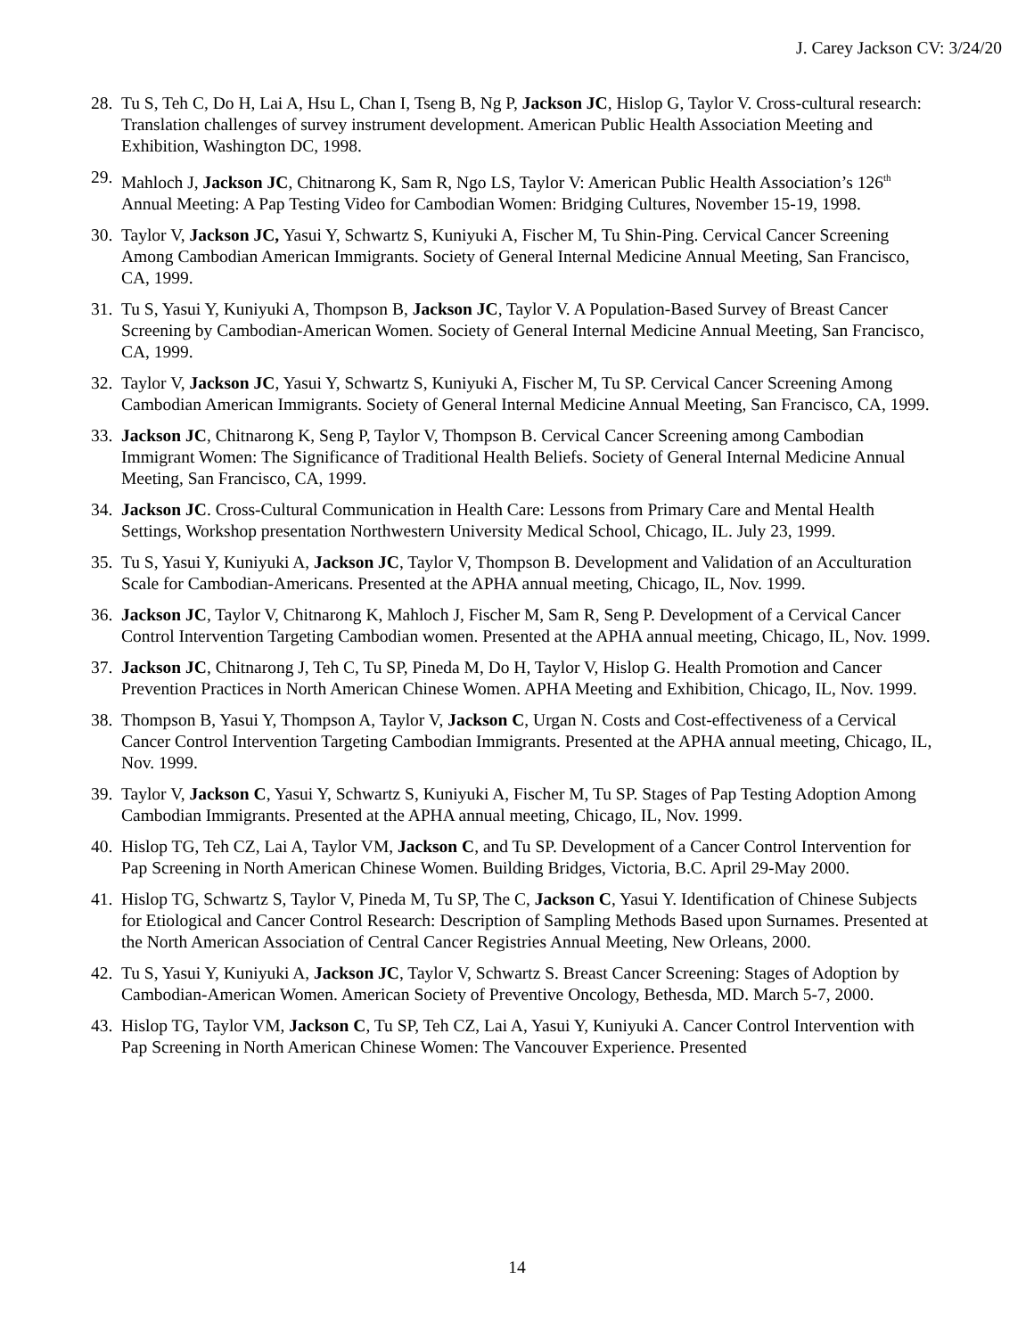J. Carey Jackson CV: 3/24/20
28. Tu S, Teh C, Do H, Lai A, Hsu L, Chan I, Tseng B, Ng P, Jackson JC, Hislop G, Taylor V. Cross-cultural research: Translation challenges of survey instrument development. American Public Health Association Meeting and Exhibition, Washington DC, 1998.
29. Mahloch J, Jackson JC, Chitnarong K, Sam R, Ngo LS, Taylor V: American Public Health Association’s 126<sup>th</sup> Annual Meeting: A Pap Testing Video for Cambodian Women: Bridging Cultures, November 15-19, 1998.
30. Taylor V, Jackson JC, Yasui Y, Schwartz S, Kuniyuki A, Fischer M, Tu Shin-Ping. Cervical Cancer Screening Among Cambodian American Immigrants. Society of General Internal Medicine Annual Meeting, San Francisco, CA, 1999.
31. Tu S, Yasui Y, Kuniyuki A, Thompson B, Jackson JC, Taylor V. A Population-Based Survey of Breast Cancer Screening by Cambodian-American Women. Society of General Internal Medicine Annual Meeting, San Francisco, CA, 1999.
32. Taylor V, Jackson JC, Yasui Y, Schwartz S, Kuniyuki A, Fischer M, Tu SP. Cervical Cancer Screening Among Cambodian American Immigrants. Society of General Internal Medicine Annual Meeting, San Francisco, CA, 1999.
33. Jackson JC, Chitnarong K, Seng P, Taylor V, Thompson B. Cervical Cancer Screening among Cambodian Immigrant Women: The Significance of Traditional Health Beliefs. Society of General Internal Medicine Annual Meeting, San Francisco, CA, 1999.
34. Jackson JC. Cross-Cultural Communication in Health Care: Lessons from Primary Care and Mental Health Settings, Workshop presentation Northwestern University Medical School, Chicago, IL. July 23, 1999.
35. Tu S, Yasui Y, Kuniyuki A, Jackson JC, Taylor V, Thompson B. Development and Validation of an Acculturation Scale for Cambodian-Americans. Presented at the APHA annual meeting, Chicago, IL, Nov. 1999.
36. Jackson JC, Taylor V, Chitnarong K, Mahloch J, Fischer M, Sam R, Seng P. Development of a Cervical Cancer Control Intervention Targeting Cambodian women. Presented at the APHA annual meeting, Chicago, IL, Nov. 1999.
37. Jackson JC, Chitnarong J, Teh C, Tu SP, Pineda M, Do H, Taylor V, Hislop G. Health Promotion and Cancer Prevention Practices in North American Chinese Women. APHA Meeting and Exhibition, Chicago, IL, Nov. 1999.
38. Thompson B, Yasui Y, Thompson A, Taylor V, Jackson C, Urgan N. Costs and Cost-effectiveness of a Cervical Cancer Control Intervention Targeting Cambodian Immigrants. Presented at the APHA annual meeting, Chicago, IL, Nov. 1999.
39. Taylor V, Jackson C, Yasui Y, Schwartz S, Kuniyuki A, Fischer M, Tu SP. Stages of Pap Testing Adoption Among Cambodian Immigrants. Presented at the APHA annual meeting, Chicago, IL, Nov. 1999.
40. Hislop TG, Teh CZ, Lai A, Taylor VM, Jackson C, and Tu SP. Development of a Cancer Control Intervention for Pap Screening in North American Chinese Women. Building Bridges, Victoria, B.C. April 29-May 2000.
41. Hislop TG, Schwartz S, Taylor V, Pineda M, Tu SP, The C, Jackson C, Yasui Y. Identification of Chinese Subjects for Etiological and Cancer Control Research: Description of Sampling Methods Based upon Surnames. Presented at the North American Association of Central Cancer Registries Annual Meeting, New Orleans, 2000.
42. Tu S, Yasui Y, Kuniyuki A, Jackson JC, Taylor V, Schwartz S. Breast Cancer Screening: Stages of Adoption by Cambodian-American Women. American Society of Preventive Oncology, Bethesda, MD. March 5-7, 2000.
43. Hislop TG, Taylor VM, Jackson C, Tu SP, Teh CZ, Lai A, Yasui Y, Kuniyuki A. Cancer Control Intervention with Pap Screening in North American Chinese Women: The Vancouver Experience. Presented
14